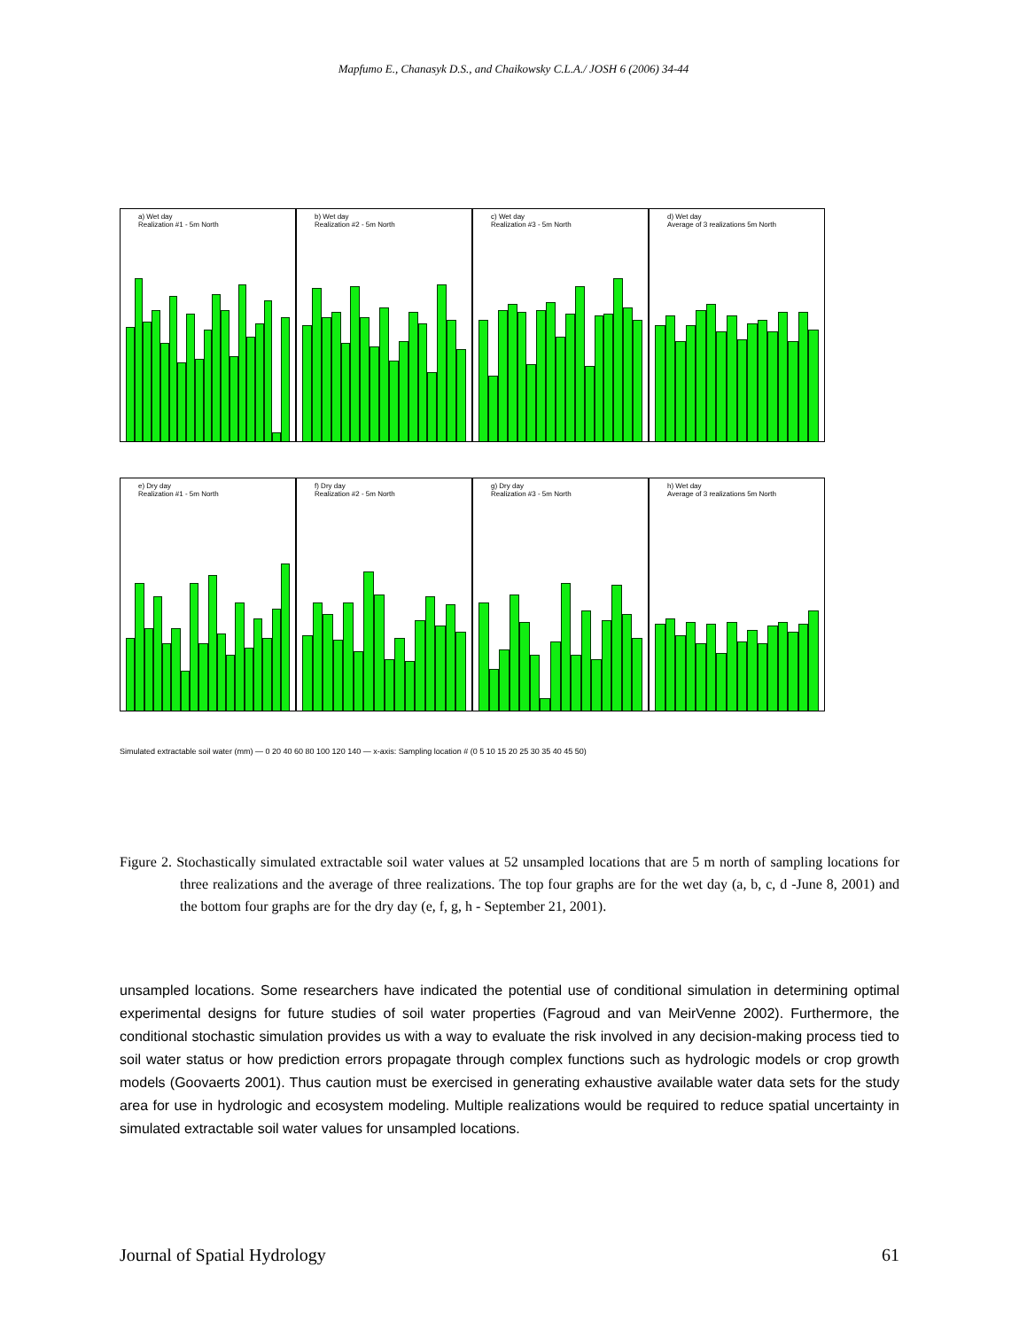Mapfumo E., Chanasyk D.S., and Chaikowsky C.L.A./ JOSH 6 (2006) 34-44
a) Wet day
Realization #1 - 5m North
b) Wet day
Realization #2 - 5m North
c) Wet day
Realization #3 - 5m North
d) Wet day
Average of 3 realizations 5m North
e) Dry day
Realization #1 - 5m North
f) Dry day
Realization #2 - 5m North
g) Dry day
Realization #3 - 5m North
h) Wet day
Average of 3 realizations 5m North
Simulated extractable soil water (mm) — 0 20 40 60 80 100 120 140 — x-axis: Sampling location # (0 5 10 15 20 25 30 35 40 45 50)
Figure 2. Stochastically simulated extractable soil water values at 52 unsampled locations that are 5 m north of sampling locations for three realizations and the average of three realizations. The top four graphs are for the wet day (a, b, c, d -June 8, 2001) and the bottom four graphs are for the dry day (e, f, g, h - September 21, 2001).
unsampled locations. Some researchers have indicated the potential use of conditional simulation in determining optimal experimental designs for future studies of soil water properties (Fagroud and van MeirVenne 2002). Furthermore, the conditional stochastic simulation provides us with a way to evaluate the risk involved in any decision-making process tied to soil water status or how prediction errors propagate through complex functions such as hydrologic models or crop growth models (Goovaerts 2001). Thus caution must be exercised in generating exhaustive available water data sets for the study area for use in hydrologic and ecosystem modeling. Multiple realizations would be required to reduce spatial uncertainty in simulated extractable soil water values for unsampled locations.
Journal of Spatial Hydrology 61